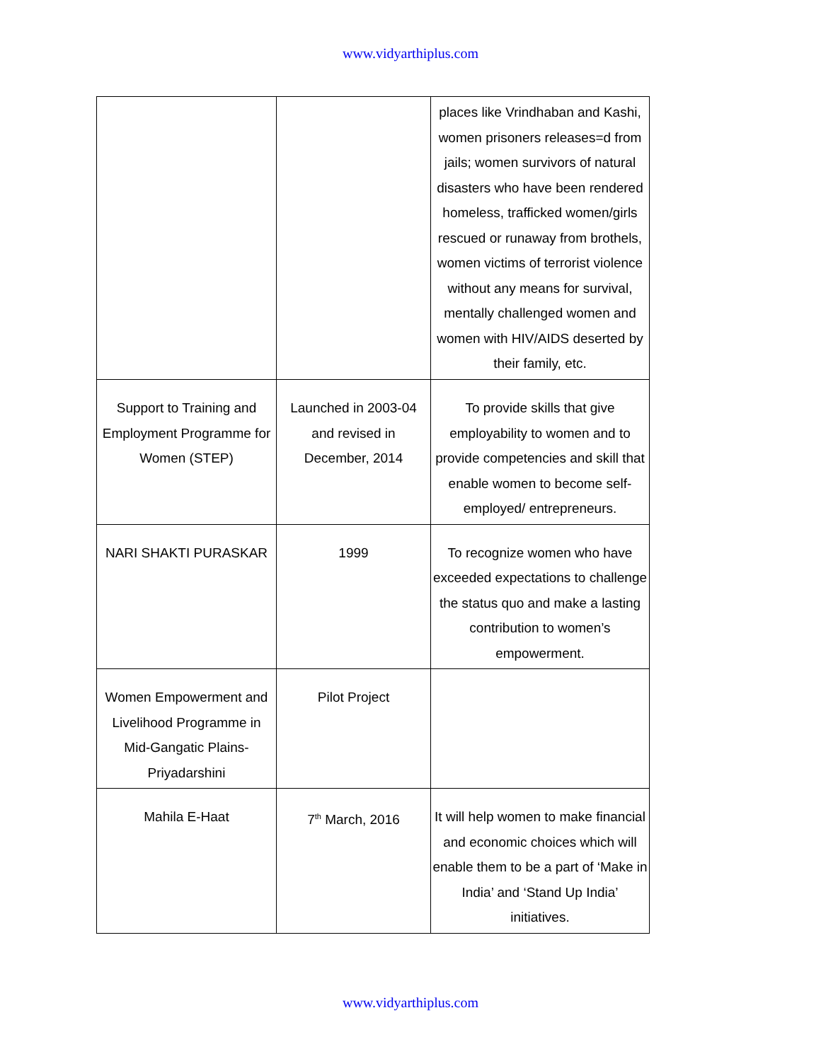www.vidyarthiplus.com
| | | places like Vrindhaban and Kashi, women prisoners releases=d from jails; women survivors of natural disasters who have been rendered homeless, trafficked women/girls rescued or runaway from brothels, women victims of terrorist violence without any means for survival, mentally challenged women and women with HIV/AIDS deserted by their family, etc. |
| Support to Training and Employment Programme for Women (STEP) | Launched in 2003-04 and revised in December, 2014 | To provide skills that give employability to women and to provide competencies and skill that enable women to become self-employed/ entrepreneurs. |
| NARI SHAKTI PURASKAR | 1999 | To recognize women who have exceeded expectations to challenge the status quo and make a lasting contribution to women’s empowerment. |
| Women Empowerment and Livelihood Programme in Mid-Gangatic Plains-Priyadarshini | Pilot Project | |
| Mahila E-Haat | 7<sup>th</sup> March, 2016 | It will help women to make financial and economic choices which will enable them to be a part of ‘Make in India’ and ‘Stand Up India’ initiatives. |
www.vidyarthiplus.com